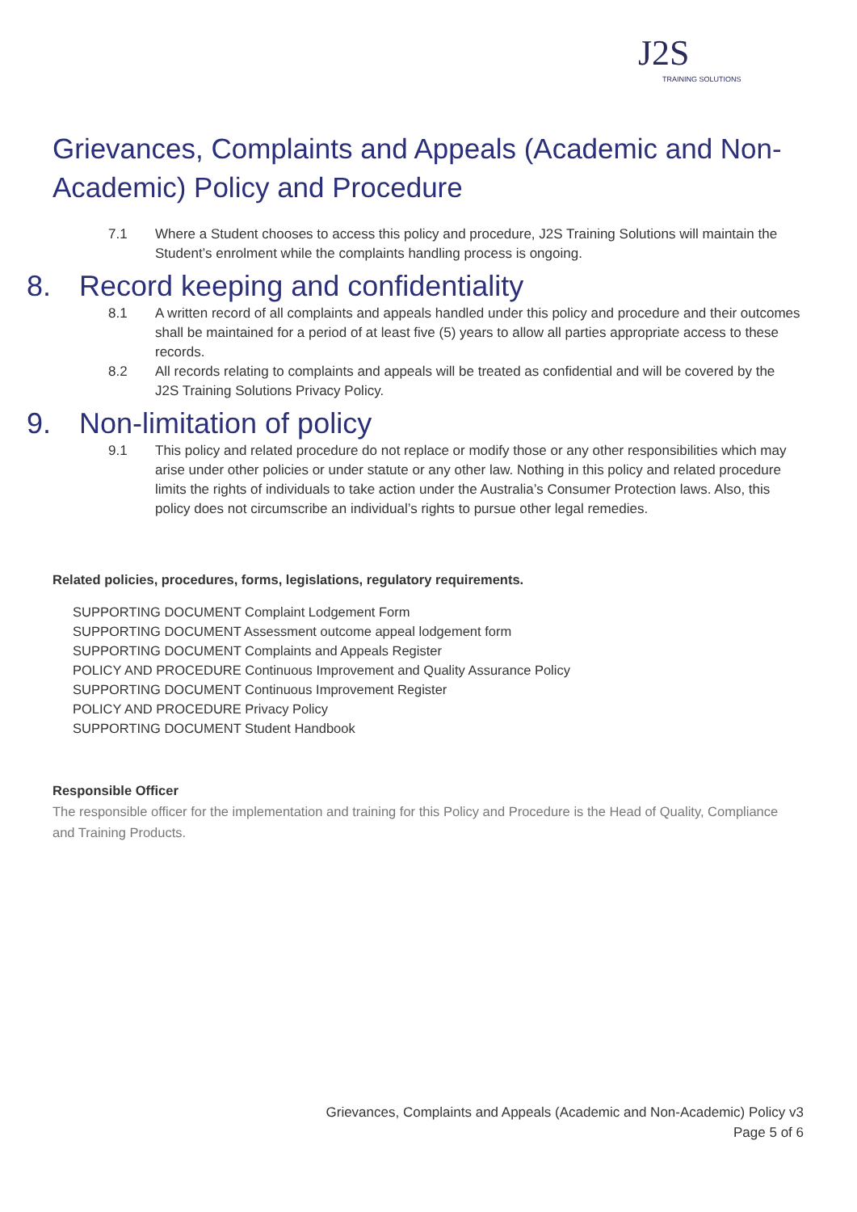J2S
TRAINING SOLUTIONS
Grievances, Complaints and Appeals (Academic and Non-Academic) Policy and Procedure
7.1 Where a Student chooses to access this policy and procedure, J2S Training Solutions will maintain the Student’s enrolment while the complaints handling process is ongoing.
8. Record keeping and confidentiality
8.1 A written record of all complaints and appeals handled under this policy and procedure and their outcomes shall be maintained for a period of at least five (5) years to allow all parties appropriate access to these records.
8.2 All records relating to complaints and appeals will be treated as confidential and will be covered by the J2S Training Solutions Privacy Policy.
9. Non-limitation of policy
9.1 This policy and related procedure do not replace or modify those or any other responsibilities which may arise under other policies or under statute or any other law. Nothing in this policy and related procedure limits the rights of individuals to take action under the Australia’s Consumer Protection laws. Also, this policy does not circumscribe an individual’s rights to pursue other legal remedies.
Related policies, procedures, forms, legislations, regulatory requirements.
SUPPORTING DOCUMENT Complaint Lodgement Form
SUPPORTING DOCUMENT Assessment outcome appeal lodgement form
SUPPORTING DOCUMENT Complaints and Appeals Register
POLICY AND PROCEDURE Continuous Improvement and Quality Assurance Policy
SUPPORTING DOCUMENT Continuous Improvement Register
POLICY AND PROCEDURE Privacy Policy
SUPPORTING DOCUMENT Student Handbook
Responsible Officer
The responsible officer for the implementation and training for this Policy and Procedure is the Head of Quality, Compliance and Training Products.
Grievances, Complaints and Appeals (Academic and Non-Academic) Policy v3
Page 5 of 6